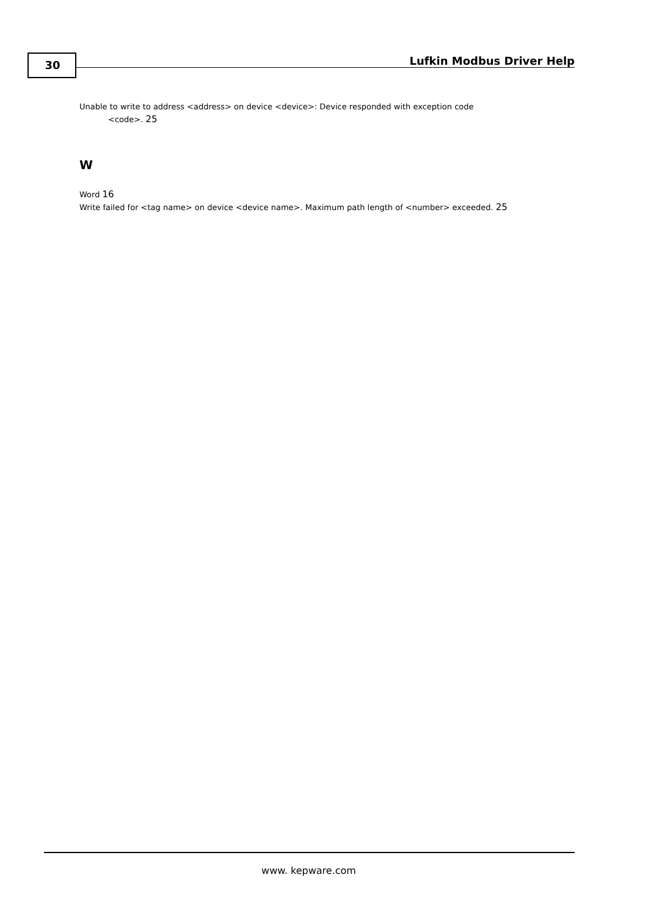30 Lufkin Modbus Driver Help
Unable to write to address <address> on device <device>: Device responded with exception code
<code>. 25
W
Word 16
Write failed for <tag name> on device <device name>. Maximum path length of <number> exceeded. 25
www. kepware.com